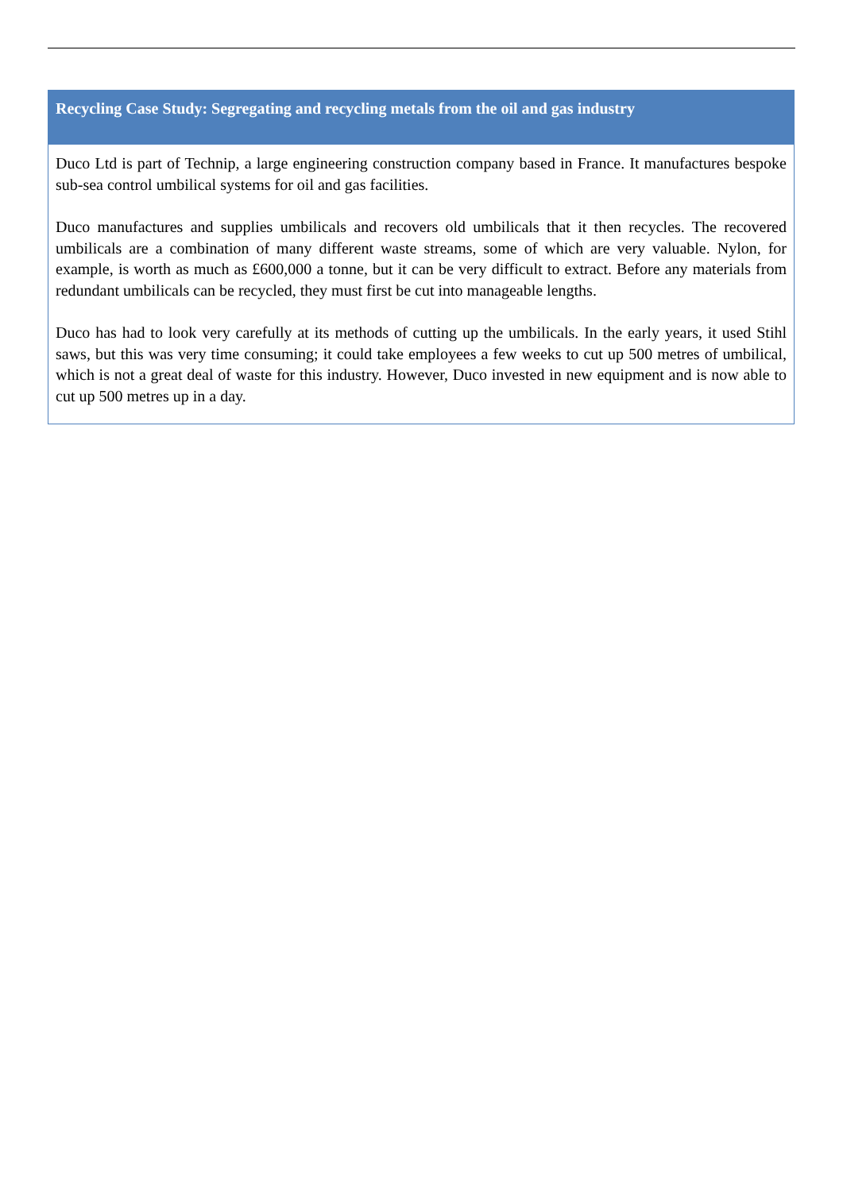Recycling Case Study: Segregating and recycling metals from the oil and gas industry
Duco Ltd is part of Technip, a large engineering construction company based in France. It manufactures bespoke sub-sea control umbilical systems for oil and gas facilities.
Duco manufactures and supplies umbilicals and recovers old umbilicals that it then recycles. The recovered umbilicals are a combination of many different waste streams, some of which are very valuable. Nylon, for example, is worth as much as £600,000 a tonne, but it can be very difficult to extract. Before any materials from redundant umbilicals can be recycled, they must first be cut into manageable lengths.
Duco has had to look very carefully at its methods of cutting up the umbilicals. In the early years, it used Stihl saws, but this was very time consuming; it could take employees a few weeks to cut up 500 metres of umbilical, which is not a great deal of waste for this industry. However, Duco invested in new equipment and is now able to cut up 500 metres up in a day.